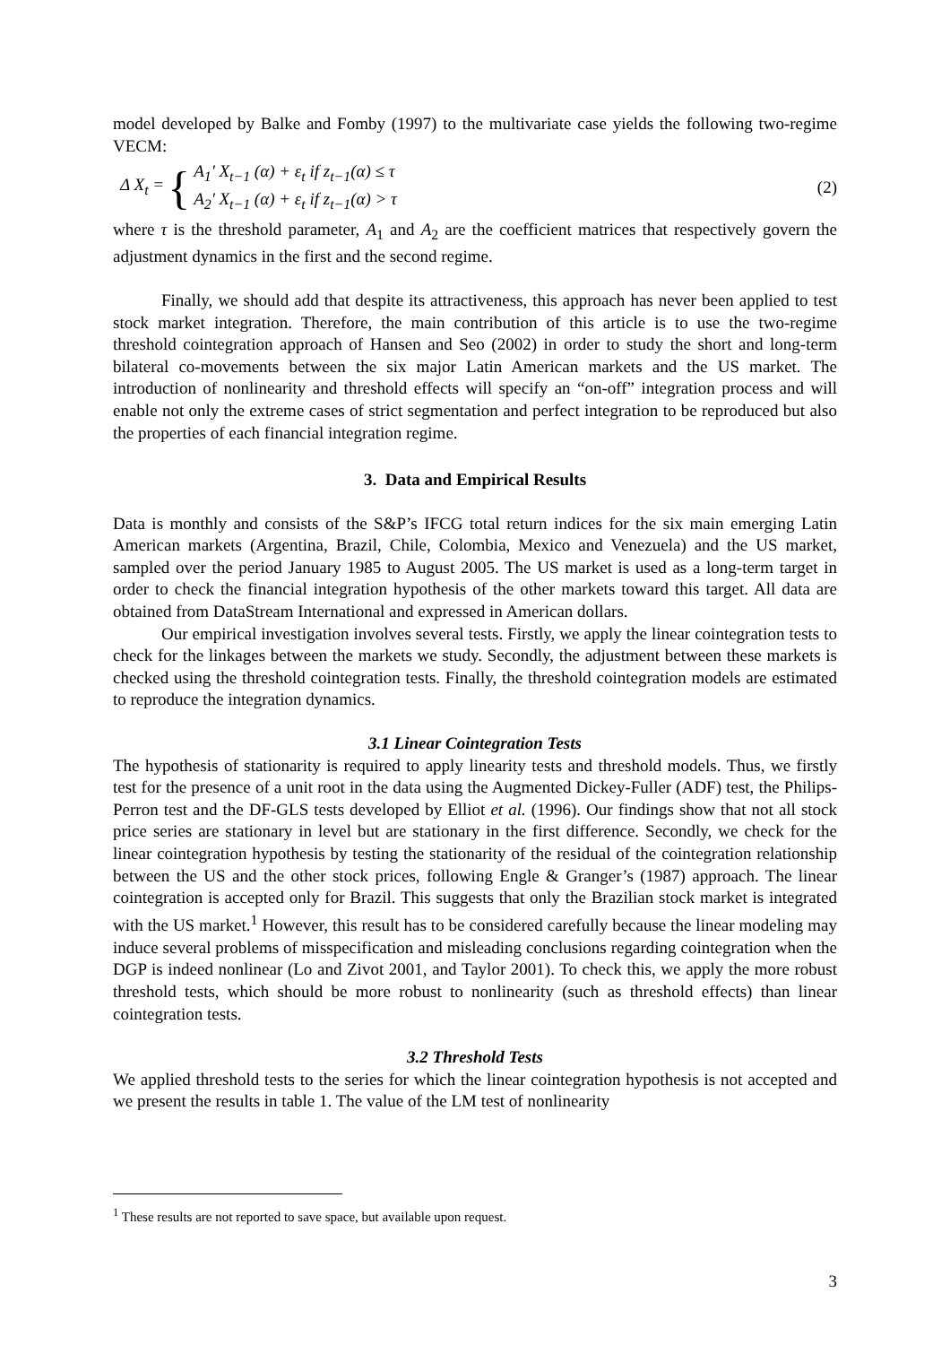model developed by Balke and Fomby (1997) to the multivariate case yields the following two-regime VECM:
Δ X<sub>t</sub> = { A<sub>1</sub>' X<sub>t−1</sub> (α) + ε<sub>t</sub> if z<sub>t−1</sub>(α) ≤ τ
A<sub>2</sub>' X<sub>t−1</sub> (α) + ε<sub>t</sub> if z<sub>t−1</sub>(α) > τ (2)
where τ is the threshold parameter, A<sub>1</sub> and A<sub>2</sub> are the coefficient matrices that respectively govern the adjustment dynamics in the first and the second regime.
Finally, we should add that despite its attractiveness, this approach has never been applied to test stock market integration. Therefore, the main contribution of this article is to use the two-regime threshold cointegration approach of Hansen and Seo (2002) in order to study the short and long-term bilateral co-movements between the six major Latin American markets and the US market. The introduction of nonlinearity and threshold effects will specify an “on-off” integration process and will enable not only the extreme cases of strict segmentation and perfect integration to be reproduced but also the properties of each financial integration regime.
3. Data and Empirical Results
Data is monthly and consists of the S&P’s IFCG total return indices for the six main emerging Latin American markets (Argentina, Brazil, Chile, Colombia, Mexico and Venezuela) and the US market, sampled over the period January 1985 to August 2005. The US market is used as a long-term target in order to check the financial integration hypothesis of the other markets toward this target. All data are obtained from DataStream International and expressed in American dollars.
Our empirical investigation involves several tests. Firstly, we apply the linear cointegration tests to check for the linkages between the markets we study. Secondly, the adjustment between these markets is checked using the threshold cointegration tests. Finally, the threshold cointegration models are estimated to reproduce the integration dynamics.
3.1 Linear Cointegration Tests
The hypothesis of stationarity is required to apply linearity tests and threshold models. Thus, we firstly test for the presence of a unit root in the data using the Augmented Dickey-Fuller (ADF) test, the Philips-Perron test and the DF-GLS tests developed by Elliot et al. (1996). Our findings show that not all stock price series are stationary in level but are stationary in the first difference. Secondly, we check for the linear cointegration hypothesis by testing the stationarity of the residual of the cointegration relationship between the US and the other stock prices, following Engle & Granger’s (1987) approach. The linear cointegration is accepted only for Brazil. This suggests that only the Brazilian stock market is integrated with the US market.<sup>1</sup> However, this result has to be considered carefully because the linear modeling may induce several problems of misspecification and misleading conclusions regarding cointegration when the DGP is indeed nonlinear (Lo and Zivot 2001, and Taylor 2001). To check this, we apply the more robust threshold tests, which should be more robust to nonlinearity (such as threshold effects) than linear cointegration tests.
3.2 Threshold Tests
We applied threshold tests to the series for which the linear cointegration hypothesis is not accepted and we present the results in table 1. The value of the LM test of nonlinearity
<sup>1</sup> These results are not reported to save space, but available upon request.
3